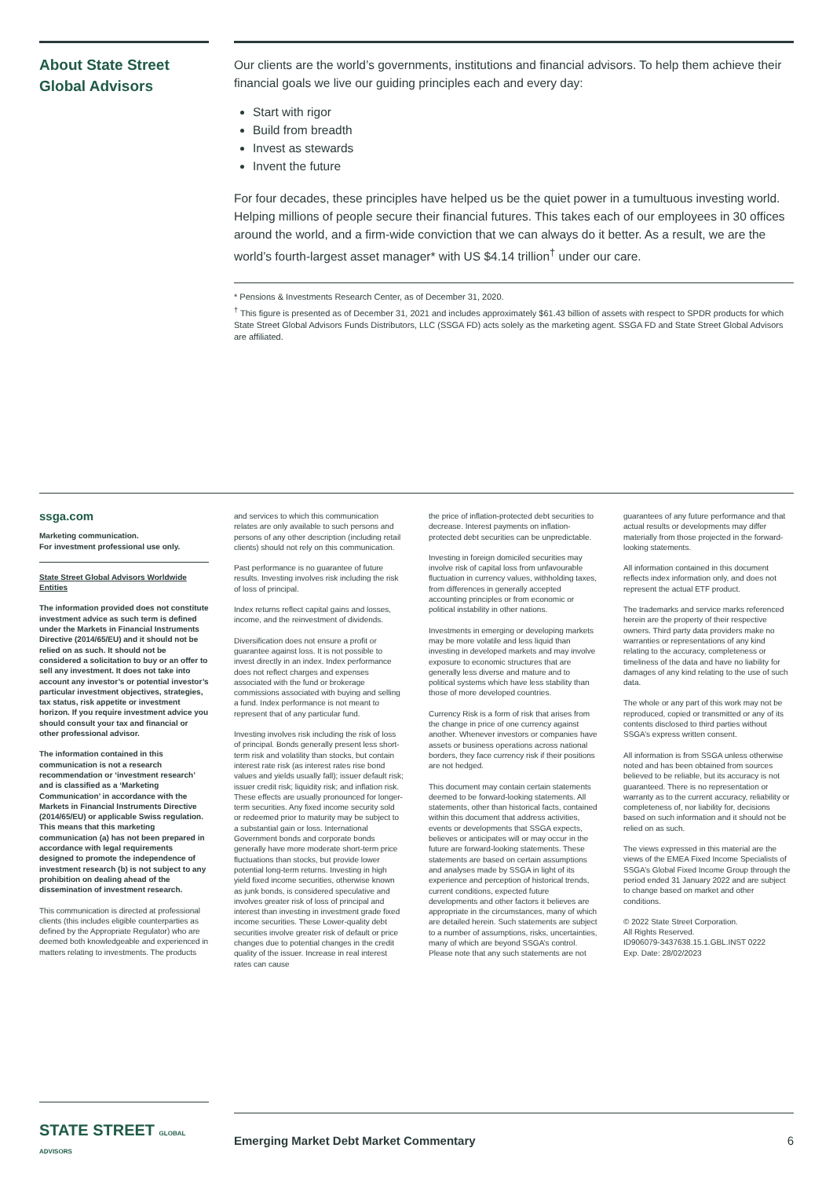About State Street Global Advisors
Our clients are the world’s governments, institutions and financial advisors. To help them achieve their financial goals we live our guiding principles each and every day:
Start with rigor
Build from breadth
Invest as stewards
Invent the future
For four decades, these principles have helped us be the quiet power in a tumultuous investing world. Helping millions of people secure their financial futures. This takes each of our employees in 30 offices around the world, and a firm-wide conviction that we can always do it better. As a result, we are the world’s fourth-largest asset manager* with US $4.14 trillion<sup>†</sup> under our care.
* Pensions & Investments Research Center, as of December 31, 2020.
<sup>†</sup> This figure is presented as of December 31, 2021 and includes approximately $61.43 billion of assets with respect to SPDR products for which State Street Global Advisors Funds Distributors, LLC (SSGA FD) acts solely as the marketing agent. SSGA FD and State Street Global Advisors are affiliated.
ssga.com
Marketing communication.
For investment professional use only.
State Street Global Advisors Worldwide Entities
The information provided does not constitute investment advice as such term is defined under the Markets in Financial Instruments Directive (2014/65/EU) and it should not be relied on as such. It should not be considered a solicitation to buy or an offer to sell any investment. It does not take into account any investor’s or potential investor’s particular investment objectives, strategies, tax status, risk appetite or investment horizon. If you require investment advice you should consult your tax and financial or other professional advisor.
The information contained in this communication is not a research recommendation or ‘investment research’ and is classified as a ‘Marketing Communication’ in accordance with the Markets in Financial Instruments Directive (2014/65/EU) or applicable Swiss regulation. This means that this marketing communication (a) has not been prepared in accordance with legal requirements designed to promote the independence of investment research (b) is not subject to any prohibition on dealing ahead of the dissemination of investment research.
This communication is directed at professional clients (this includes eligible counterparties as defined by the Appropriate Regulator) who are deemed both knowledgeable and experienced in matters relating to investments. The products
and services to which this communication relates are only available to such persons and persons of any other description (including retail clients) should not rely on this communication.
Past performance is no guarantee of future results. Investing involves risk including the risk of loss of principal.
Index returns reflect capital gains and losses, income, and the reinvestment of dividends.
Diversification does not ensure a profit or guarantee against loss. It is not possible to invest directly in an index. Index performance does not reflect charges and expenses associated with the fund or brokerage commissions associated with buying and selling a fund. Index performance is not meant to represent that of any particular fund.
Investing involves risk including the risk of loss of principal. Bonds generally present less short-term risk and volatility than stocks, but contain interest rate risk (as interest rates rise bond values and yields usually fall); issuer default risk; issuer credit risk; liquidity risk; and inflation risk. These effects are usually pronounced for longer-term securities. Any fixed income security sold or redeemed prior to maturity may be subject to a substantial gain or loss. International Government bonds and corporate bonds generally have more moderate short-term price fluctuations than stocks, but provide lower potential long-term returns. Investing in high yield fixed income securities, otherwise known as junk bonds, is considered speculative and involves greater risk of loss of principal and interest than investing in investment grade fixed income securities. These Lower-quality debt securities involve greater risk of default or price changes due to potential changes in the credit quality of the issuer. Increase in real interest rates can cause
the price of inflation-protected debt securities to decrease. Interest payments on inflation-protected debt securities can be unpredictable.
Investing in foreign domiciled securities may involve risk of capital loss from unfavourable fluctuation in currency values, withholding taxes, from differences in generally accepted accounting principles or from economic or political instability in other nations.
Investments in emerging or developing markets may be more volatile and less liquid than investing in developed markets and may involve exposure to economic structures that are generally less diverse and mature and to political systems which have less stability than those of more developed countries.
Currency Risk is a form of risk that arises from the change in price of one currency against another. Whenever investors or companies have assets or business operations across national borders, they face currency risk if their positions are not hedged.
This document may contain certain statements deemed to be forward-looking statements. All statements, other than historical facts, contained within this document that address activities, events or developments that SSGA expects, believes or anticipates will or may occur in the future are forward-looking statements. These statements are based on certain assumptions and analyses made by SSGA in light of its experience and perception of historical trends, current conditions, expected future developments and other factors it believes are appropriate in the circumstances, many of which are detailed herein. Such statements are subject to a number of assumptions, risks, uncertainties, many of which are beyond SSGA’s control. Please note that any such statements are not
guarantees of any future performance and that actual results or developments may differ materially from those projected in the forward-looking statements.
All information contained in this document reflects index information only, and does not represent the actual ETF product.
The trademarks and service marks referenced herein are the property of their respective owners. Third party data providers make no warranties or representations of any kind relating to the accuracy, completeness or timeliness of the data and have no liability for damages of any kind relating to the use of such data.
The whole or any part of this work may not be reproduced, copied or transmitted or any of its contents disclosed to third parties without SSGA’s express written consent.
All information is from SSGA unless otherwise noted and has been obtained from sources believed to be reliable, but its accuracy is not guaranteed. There is no representation or warranty as to the current accuracy, reliability or completeness of, nor liability for, decisions based on such information and it should not be relied on as such.
The views expressed in this material are the views of the EMEA Fixed Income Specialists of SSGA’s Global Fixed Income Group through the period ended 31 January 2022 and are subject to change based on market and other conditions.
© 2022 State Street Corporation.
All Rights Reserved.
ID906079-3437638.15.1.GBL.INST 0222
Exp. Date: 28/02/2023
STATE STREET GLOBAL ADVISORS
Emerging Market Debt Market Commentary 6